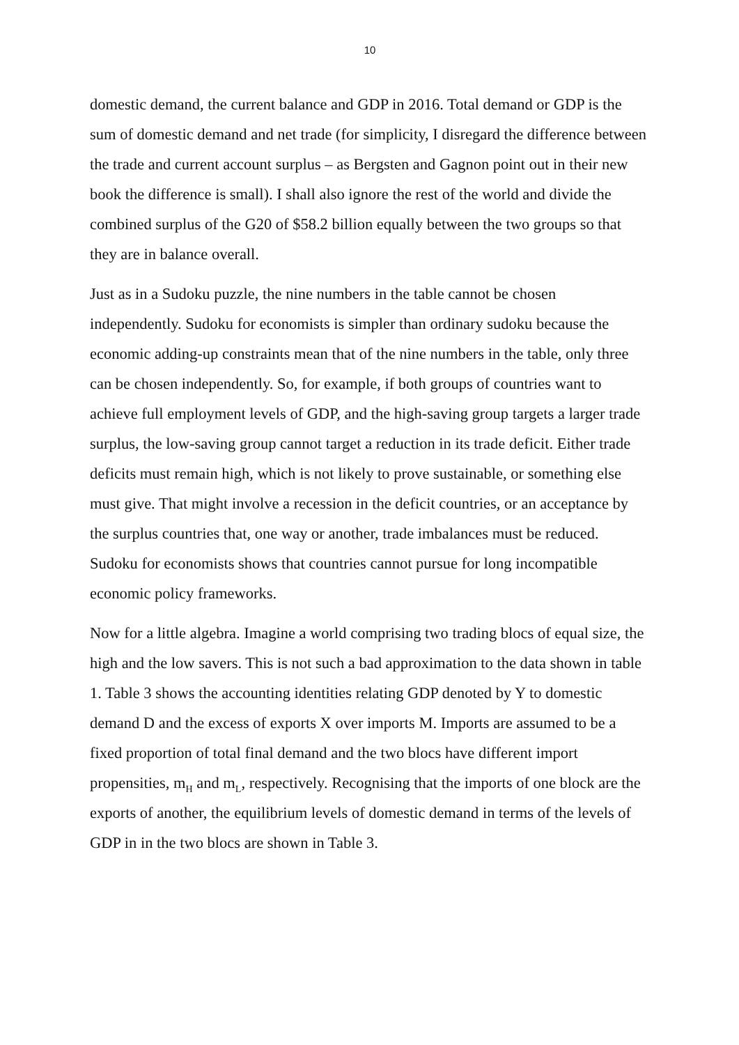10
domestic demand, the current balance and GDP in 2016. Total demand or GDP is the sum of domestic demand and net trade (for simplicity, I disregard the difference between the trade and current account surplus – as Bergsten and Gagnon point out in their new book the difference is small). I shall also ignore the rest of the world and divide the combined surplus of the G20 of $58.2 billion equally between the two groups so that they are in balance overall.
Just as in a Sudoku puzzle, the nine numbers in the table cannot be chosen independently. Sudoku for economists is simpler than ordinary sudoku because the economic adding-up constraints mean that of the nine numbers in the table, only three can be chosen independently. So, for example, if both groups of countries want to achieve full employment levels of GDP, and the high-saving group targets a larger trade surplus, the low-saving group cannot target a reduction in its trade deficit. Either trade deficits must remain high, which is not likely to prove sustainable, or something else must give. That might involve a recession in the deficit countries, or an acceptance by the surplus countries that, one way or another, trade imbalances must be reduced. Sudoku for economists shows that countries cannot pursue for long incompatible economic policy frameworks.
Now for a little algebra. Imagine a world comprising two trading blocs of equal size, the high and the low savers. This is not such a bad approximation to the data shown in table 1. Table 3 shows the accounting identities relating GDP denoted by Y to domestic demand D and the excess of exports X over imports M. Imports are assumed to be a fixed proportion of total final demand and the two blocs have different import propensities, m<sub>H</sub> and m<sub>L</sub>, respectively. Recognising that the imports of one block are the exports of another, the equilibrium levels of domestic demand in terms of the levels of GDP in in the two blocs are shown in Table 3.